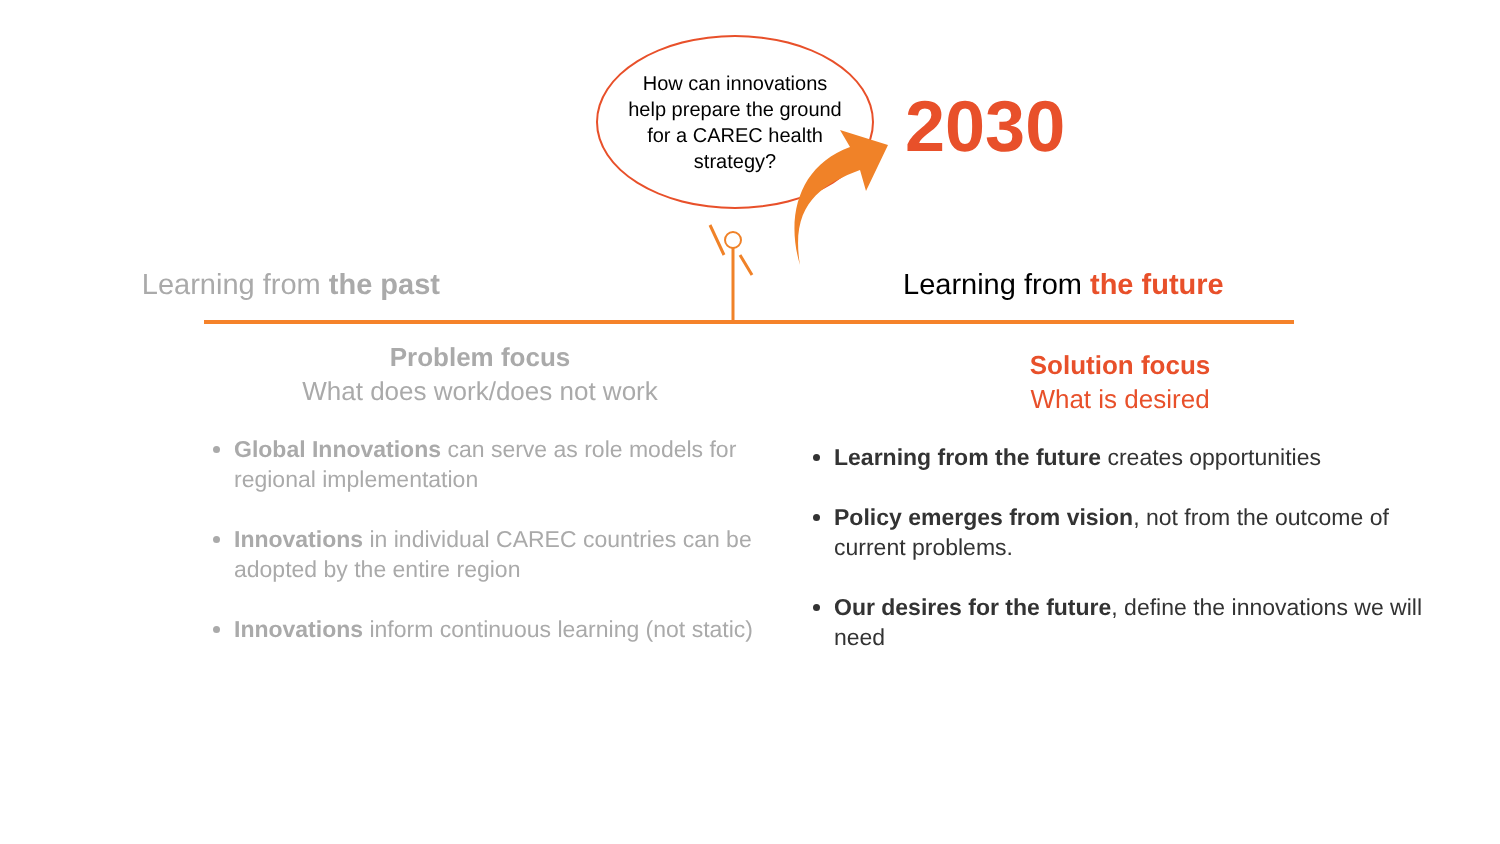How can innovations
help prepare the ground
for a CAREC health
strategy?
2030
Learning from the past Learning from the future
Problem focus
What does work/does not work
Global Innovations can serve as role models for regional implementation
Innovations in individual CAREC countries can be adopted by the entire region
Innovations inform continuous learning (not static)
Solution focus
What is desired
Learning from the future creates opportunities
Policy emerges from vision, not from the outcome of current problems.
Our desires for the future, define the innovations we will need